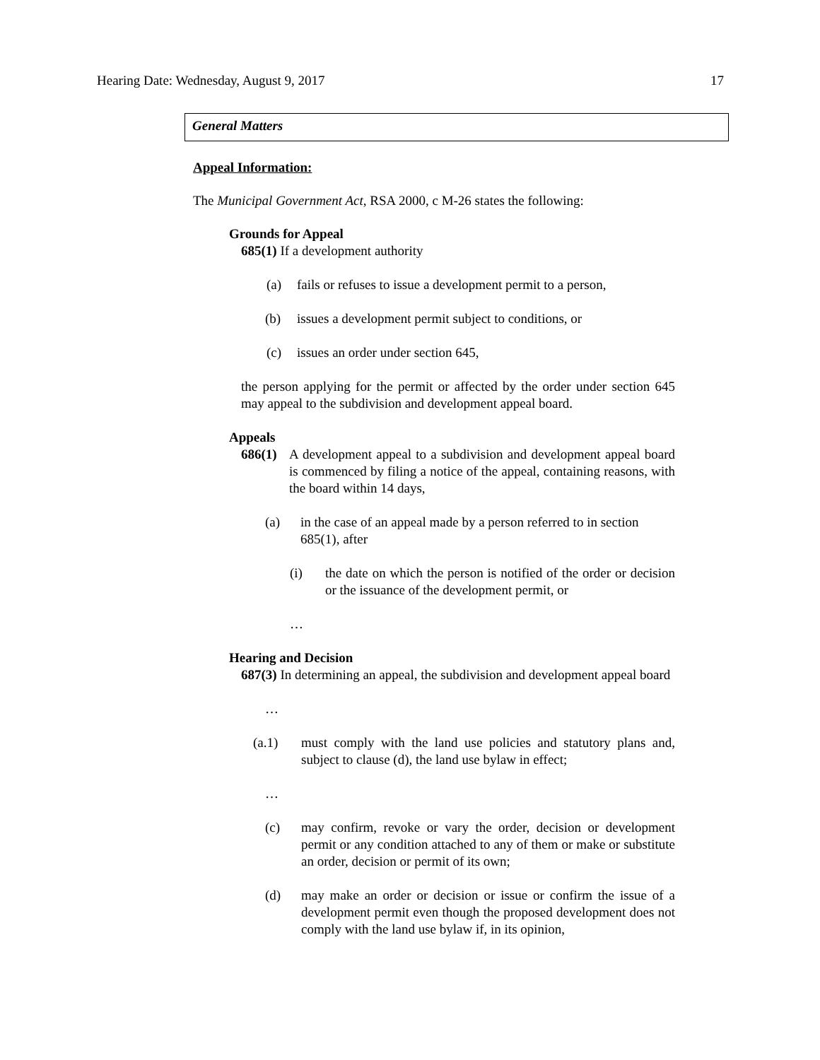Hearing Date: Wednesday, August 9, 2017 17
General Matters
Appeal Information:
The Municipal Government Act, RSA 2000, c M-26 states the following:
Grounds for Appeal
685(1) If a development authority
(a) fails or refuses to issue a development permit to a person,
(b) issues a development permit subject to conditions, or
(c) issues an order under section 645,
the person applying for the permit or affected by the order under section 645 may appeal to the subdivision and development appeal board.
Appeals
686(1)
A development appeal to a subdivision and development appeal board is commenced by filing a notice of the appeal, containing reasons, with the board within 14 days,
(a) in the case of an appeal made by a person referred to in section 685(1), after
(i) the date on which the person is notified of the order or decision or the issuance of the development permit, or
…
Hearing and Decision
687(3) In determining an appeal, the subdivision and development appeal board
…
(a.1) must comply with the land use policies and statutory plans and, subject to clause (d), the land use bylaw in effect;
…
(c) may confirm, revoke or vary the order, decision or development permit or any condition attached to any of them or make or substitute an order, decision or permit of its own;
(d) may make an order or decision or issue or confirm the issue of a development permit even though the proposed development does not comply with the land use bylaw if, in its opinion,